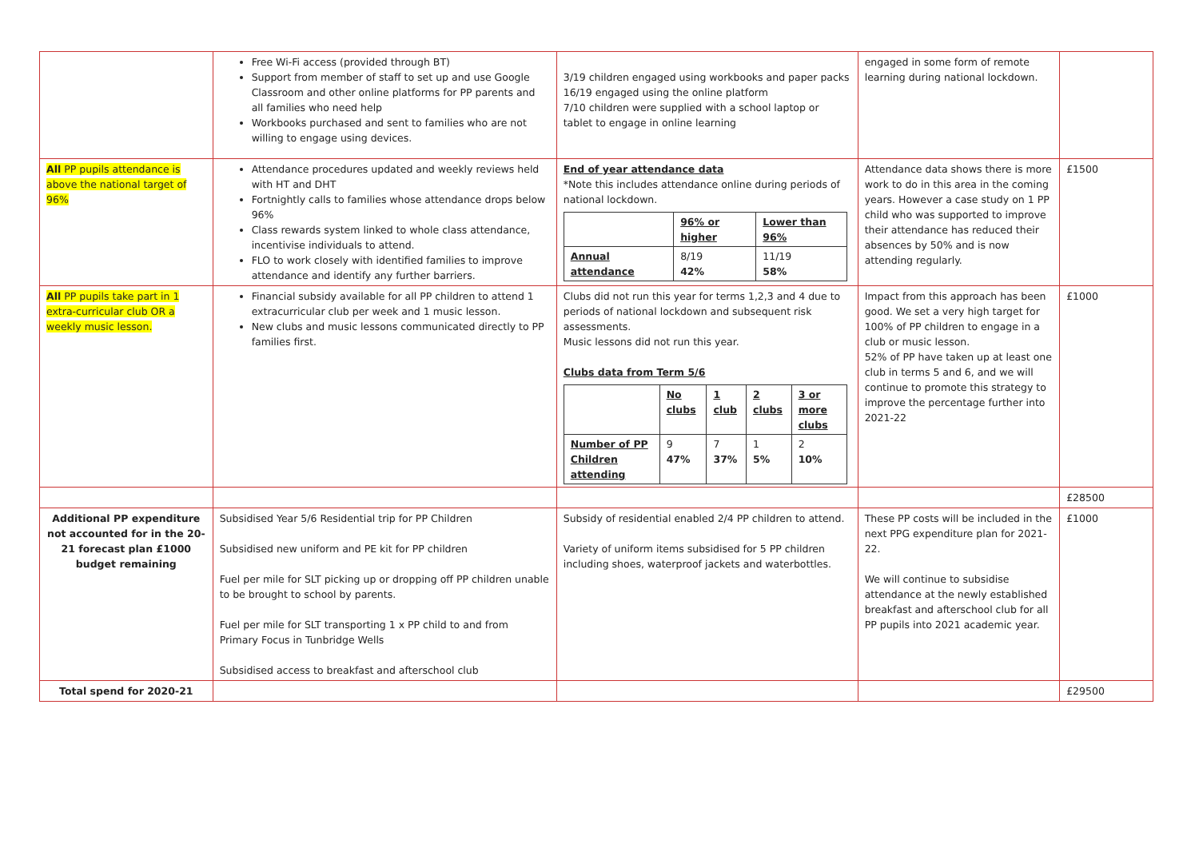| | Free Wi-Fi access (provided through BT) Support from member of staff to set up and use Google Classroom and other online platforms for PP parents and all families who need help Workbooks purchased and sent to families who are not willing to engage using devices. | 3/19 children engaged using workbooks and paper packs 16/19 engaged using the online platform 7/10 children were supplied with a school laptop or tablet to engage in online learning | engaged in some form of remote learning during national lockdown. | |
| All PP pupils attendance is above the national target of 96% | Attendance procedures updated and weekly reviews held with HT and DHT Fortnightly calls to families whose attendance drops below 96% Class rewards system linked to whole class attendance, incentivise individuals to attend. FLO to work closely with identified families to improve attendance and identify any further barriers. | End of year attendance data *Note this includes attendance online during periods of national lockdown. / / 96% or higher / Lower than 96% / / Annual attendance / 8/19 42% / 11/19 58% / | Attendance data shows there is more work to do in this area in the coming years. However a case study on 1 PP child who was supported to improve their attendance has reduced their absences by 50% and is now attending regularly. | £1500 |
| All PP pupils take part in 1 extra-curricular club OR a weekly music lesson. | Financial subsidy available for all PP children to attend 1 extracurricular club per week and 1 music lesson. New clubs and music lessons communicated directly to PP families first. | Clubs did not run this year for terms 1,2,3 and 4 due to periods of national lockdown and subsequent risk assessments. Music lessons did not run this year. Clubs data from Term 5/6 / / No clubs / 1 club / 2 clubs / 3 or more clubs / / Number of PP Children attending / 9 47% / 7 37% / 1 5% / 2 10% / | Impact from this approach has been good. We set a very high target for 100% of PP children to engage in a club or music lesson. 52% of PP have taken up at least one club in terms 5 and 6, and we will continue to promote this strategy to improve the percentage further into 2021-22 | £1000 |
| | | | | £28500 |
| Additional PP expenditure not accounted for in the 20-21 forecast plan £1000 budget remaining | Subsidised Year 5/6 Residential trip for PP Children Subsidised new uniform and PE kit for PP children Fuel per mile for SLT picking up or dropping off PP children unable to be brought to school by parents. Fuel per mile for SLT transporting 1 x PP child to and from Primary Focus in Tunbridge Wells Subsidised access to breakfast and afterschool club | Subsidy of residential enabled 2/4 PP children to attend. Variety of uniform items subsidised for 5 PP children including shoes, waterproof jackets and waterbottles. | These PP costs will be included in the next PPG expenditure plan for 2021-22. We will continue to subsidise attendance at the newly established breakfast and afterschool club for all PP pupils into 2021 academic year. | £1000 |
| Total spend for 2020-21 | | | | £29500 |